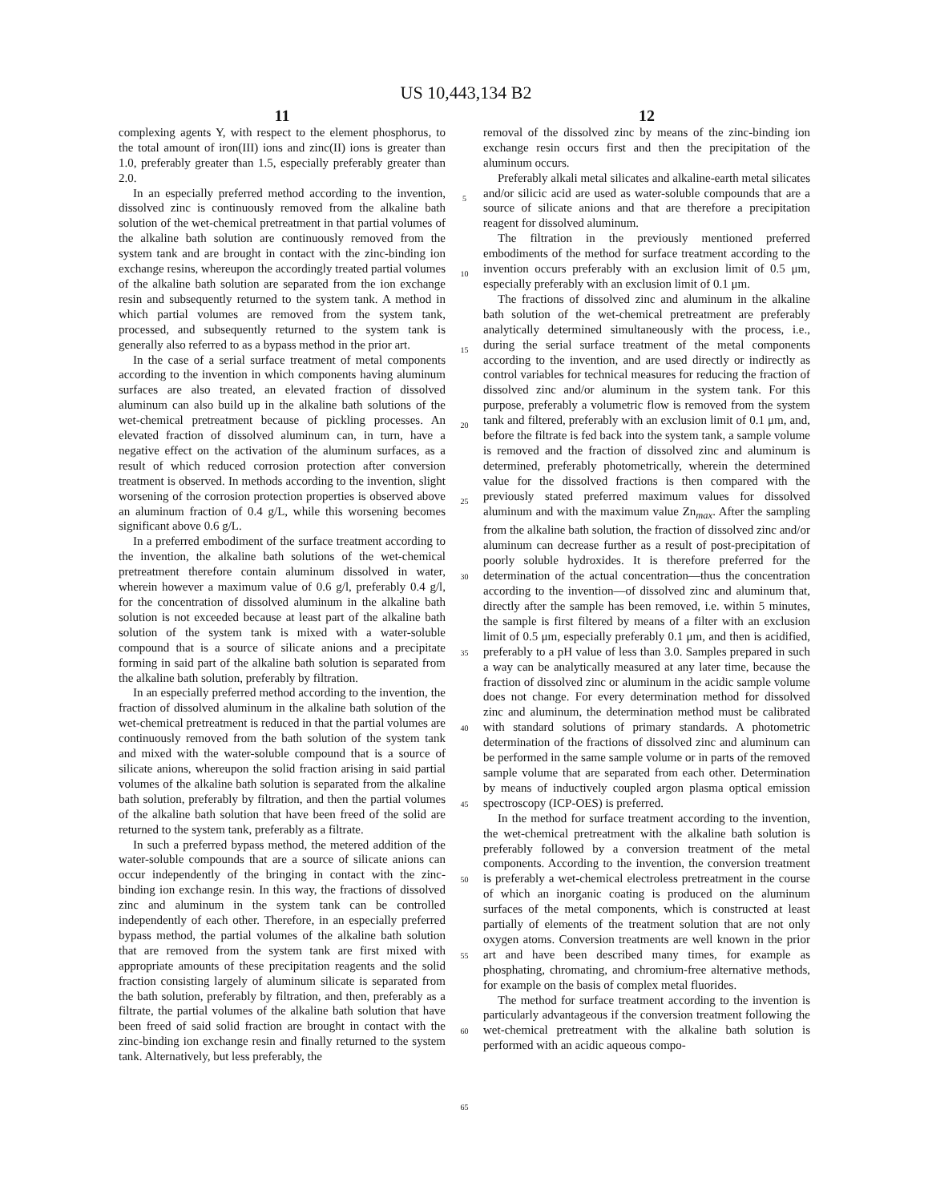US 10,443,134 B2
11
complexing agents Y, with respect to the element phosphorus, to the total amount of iron(III) ions and zinc(II) ions is greater than 1.0, preferably greater than 1.5, especially preferably greater than 2.0.
In an especially preferred method according to the invention, dissolved zinc is continuously removed from the alkaline bath solution of the wet-chemical pretreatment in that partial volumes of the alkaline bath solution are continuously removed from the system tank and are brought in contact with the zinc-binding ion exchange resins, whereupon the accordingly treated partial volumes of the alkaline bath solution are separated from the ion exchange resin and subsequently returned to the system tank. A method in which partial volumes are removed from the system tank, processed, and subsequently returned to the system tank is generally also referred to as a bypass method in the prior art.
In the case of a serial surface treatment of metal components according to the invention in which components having aluminum surfaces are also treated, an elevated fraction of dissolved aluminum can also build up in the alkaline bath solutions of the wet-chemical pretreatment because of pickling processes. An elevated fraction of dissolved aluminum can, in turn, have a negative effect on the activation of the aluminum surfaces, as a result of which reduced corrosion protection after conversion treatment is observed. In methods according to the invention, slight worsening of the corrosion protection properties is observed above an aluminum fraction of 0.4 g/L, while this worsening becomes significant above 0.6 g/L.
In a preferred embodiment of the surface treatment according to the invention, the alkaline bath solutions of the wet-chemical pretreatment therefore contain aluminum dissolved in water, wherein however a maximum value of 0.6 g/l, preferably 0.4 g/l, for the concentration of dissolved aluminum in the alkaline bath solution is not exceeded because at least part of the alkaline bath solution of the system tank is mixed with a water-soluble compound that is a source of silicate anions and a precipitate forming in said part of the alkaline bath solution is separated from the alkaline bath solution, preferably by filtration.
In an especially preferred method according to the invention, the fraction of dissolved aluminum in the alkaline bath solution of the wet-chemical pretreatment is reduced in that the partial volumes are continuously removed from the bath solution of the system tank and mixed with the water-soluble compound that is a source of silicate anions, whereupon the solid fraction arising in said partial volumes of the alkaline bath solution is separated from the alkaline bath solution, preferably by filtration, and then the partial volumes of the alkaline bath solution that have been freed of the solid are returned to the system tank, preferably as a filtrate.
In such a preferred bypass method, the metered addition of the water-soluble compounds that are a source of silicate anions can occur independently of the bringing in contact with the zinc-binding ion exchange resin. In this way, the fractions of dissolved zinc and aluminum in the system tank can be controlled independently of each other. Therefore, in an especially preferred bypass method, the partial volumes of the alkaline bath solution that are removed from the system tank are first mixed with appropriate amounts of these precipitation reagents and the solid fraction consisting largely of aluminum silicate is separated from the bath solution, preferably by filtration, and then, preferably as a filtrate, the partial volumes of the alkaline bath solution that have been freed of said solid fraction are brought in contact with the zinc-binding ion exchange resin and finally returned to the system tank. Alternatively, but less preferably, the
5
10
15
20
25
30
35
40
45
50
55
60
65
12
removal of the dissolved zinc by means of the zinc-binding ion exchange resin occurs first and then the precipitation of the aluminum occurs.
Preferably alkali metal silicates and alkaline-earth metal silicates and/or silicic acid are used as water-soluble compounds that are a source of silicate anions and that are therefore a precipitation reagent for dissolved aluminum.
The filtration in the previously mentioned preferred embodiments of the method for surface treatment according to the invention occurs preferably with an exclusion limit of 0.5 μm, especially preferably with an exclusion limit of 0.1 μm.
The fractions of dissolved zinc and aluminum in the alkaline bath solution of the wet-chemical pretreatment are preferably analytically determined simultaneously with the process, i.e., during the serial surface treatment of the metal components according to the invention, and are used directly or indirectly as control variables for technical measures for reducing the fraction of dissolved zinc and/or aluminum in the system tank. For this purpose, preferably a volumetric flow is removed from the system tank and filtered, preferably with an exclusion limit of 0.1 μm, and, before the filtrate is fed back into the system tank, a sample volume is removed and the fraction of dissolved zinc and aluminum is determined, preferably photometrically, wherein the determined value for the dissolved fractions is then compared with the previously stated preferred maximum values for dissolved aluminum and with the maximum value Zn<sub>max</sub>. After the sampling from the alkaline bath solution, the fraction of dissolved zinc and/or aluminum can decrease further as a result of post-precipitation of poorly soluble hydroxides. It is therefore preferred for the determination of the actual concentration—thus the concentration according to the invention—of dissolved zinc and aluminum that, directly after the sample has been removed, i.e. within 5 minutes, the sample is first filtered by means of a filter with an exclusion limit of 0.5 μm, especially preferably 0.1 μm, and then is acidified, preferably to a pH value of less than 3.0. Samples prepared in such a way can be analytically measured at any later time, because the fraction of dissolved zinc or aluminum in the acidic sample volume does not change. For every determination method for dissolved zinc and aluminum, the determination method must be calibrated with standard solutions of primary standards. A photometric determination of the fractions of dissolved zinc and aluminum can be performed in the same sample volume or in parts of the removed sample volume that are separated from each other. Determination by means of inductively coupled argon plasma optical emission spectroscopy (ICP-OES) is preferred.
In the method for surface treatment according to the invention, the wet-chemical pretreatment with the alkaline bath solution is preferably followed by a conversion treatment of the metal components. According to the invention, the conversion treatment is preferably a wet-chemical electroless pretreatment in the course of which an inorganic coating is produced on the aluminum surfaces of the metal components, which is constructed at least partially of elements of the treatment solution that are not only oxygen atoms. Conversion treatments are well known in the prior art and have been described many times, for example as phosphating, chromating, and chromium-free alternative methods, for example on the basis of complex metal fluorides.
The method for surface treatment according to the invention is particularly advantageous if the conversion treatment following the wet-chemical pretreatment with the alkaline bath solution is performed with an acidic aqueous compo-